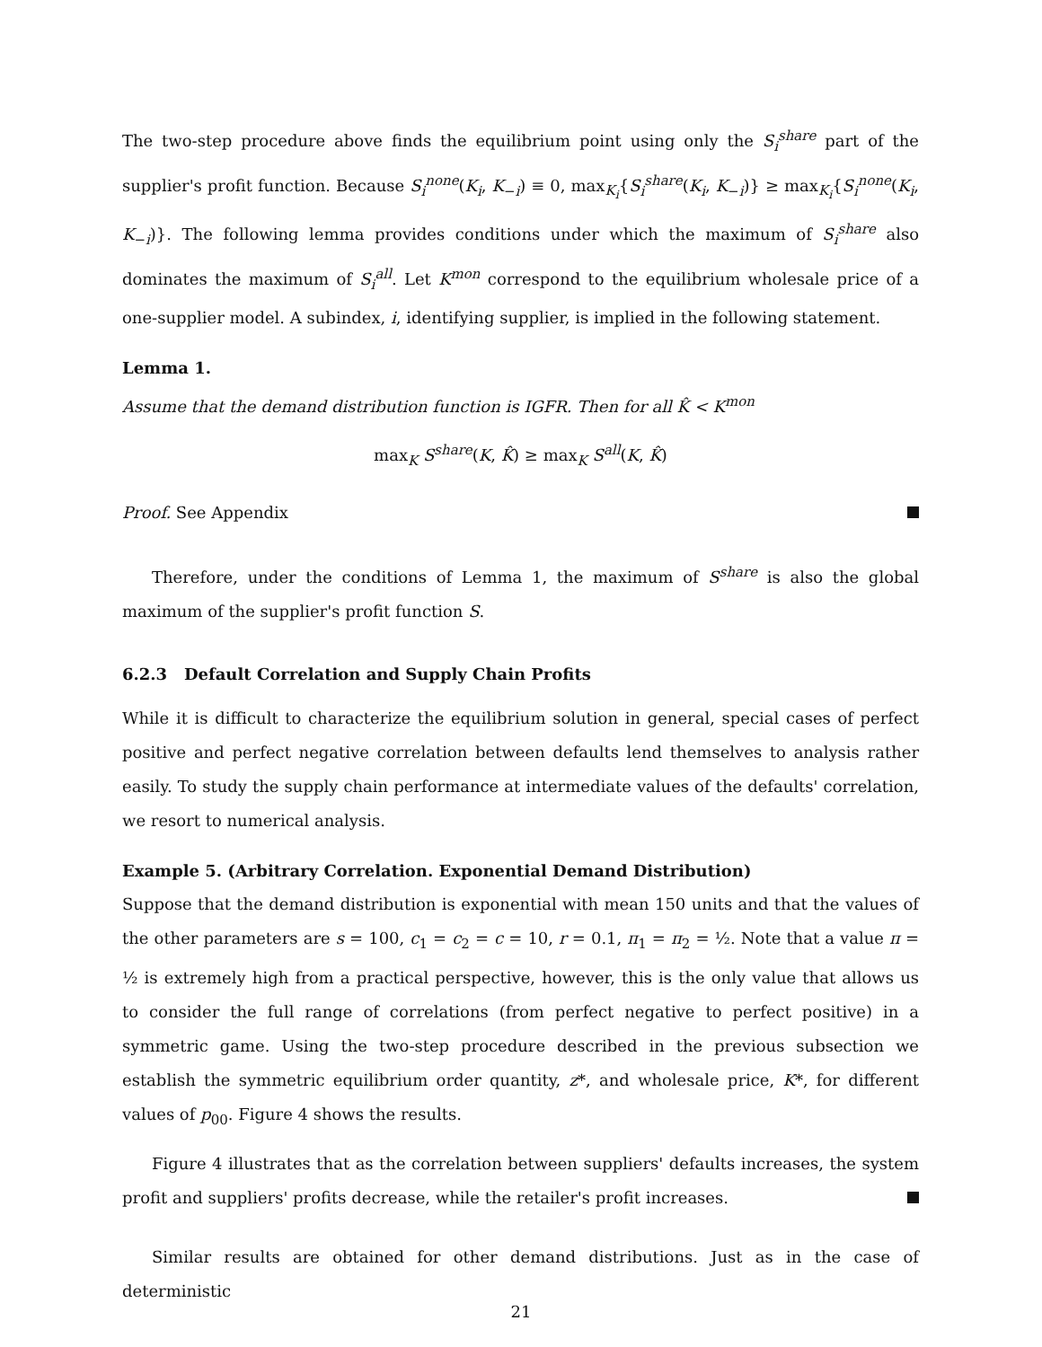The two-step procedure above finds the equilibrium point using only the S<sub>i</sub><sup>share</sup> part of the supplier's profit function. Because S<sub>i</sub><sup>none</sup>(K<sub>i</sub>, K<sub>−i</sub>) ≡ 0, max<sub>K<sub>i</sub></sub>{S<sub>i</sub><sup>share</sup>(K<sub>i</sub>, K<sub>−i</sub>)} ≥ max<sub>K<sub>i</sub></sub>{S<sub>i</sub><sup>none</sup>(K<sub>i</sub>, K<sub>−i</sub>)}. The following lemma provides conditions under which the maximum of S<sub>i</sub><sup>share</sup> also dominates the maximum of S<sub>i</sub><sup>all</sup>. Let K<sup>mon</sup> correspond to the equilibrium wholesale price of a one-supplier model. A subindex, i, identifying supplier, is implied in the following statement.
Lemma 1.
Assume that the demand distribution function is IGFR. Then for all K̂ < K<sup>mon</sup>
max<sub>K</sub> S<sup>share</sup>(K, K̂) ≥ max<sub>K</sub> S<sup>all</sup>(K, K̂)
Proof. See Appendix
Therefore, under the conditions of Lemma 1, the maximum of S<sup>share</sup> is also the global maximum of the supplier's profit function S.
6.2.3 Default Correlation and Supply Chain Profits
While it is difficult to characterize the equilibrium solution in general, special cases of perfect positive and perfect negative correlation between defaults lend themselves to analysis rather easily. To study the supply chain performance at intermediate values of the defaults' correlation, we resort to numerical analysis.
Example 5. (Arbitrary Correlation. Exponential Demand Distribution)
Suppose that the demand distribution is exponential with mean 150 units and that the values of the other parameters are s = 100, c<sub>1</sub> = c<sub>2</sub> = c = 10, r = 0.1, π<sub>1</sub> = π<sub>2</sub> = ½. Note that a value π = ½ is extremely high from a practical perspective, however, this is the only value that allows us to consider the full range of correlations (from perfect negative to perfect positive) in a symmetric game. Using the two-step procedure described in the previous subsection we establish the symmetric equilibrium order quantity, z*, and wholesale price, K*, for different values of p<sub>00</sub>. Figure 4 shows the results.
Figure 4 illustrates that as the correlation between suppliers' defaults increases, the system profit and suppliers' profits decrease, while the retailer's profit increases.
Similar results are obtained for other demand distributions. Just as in the case of deterministic
21